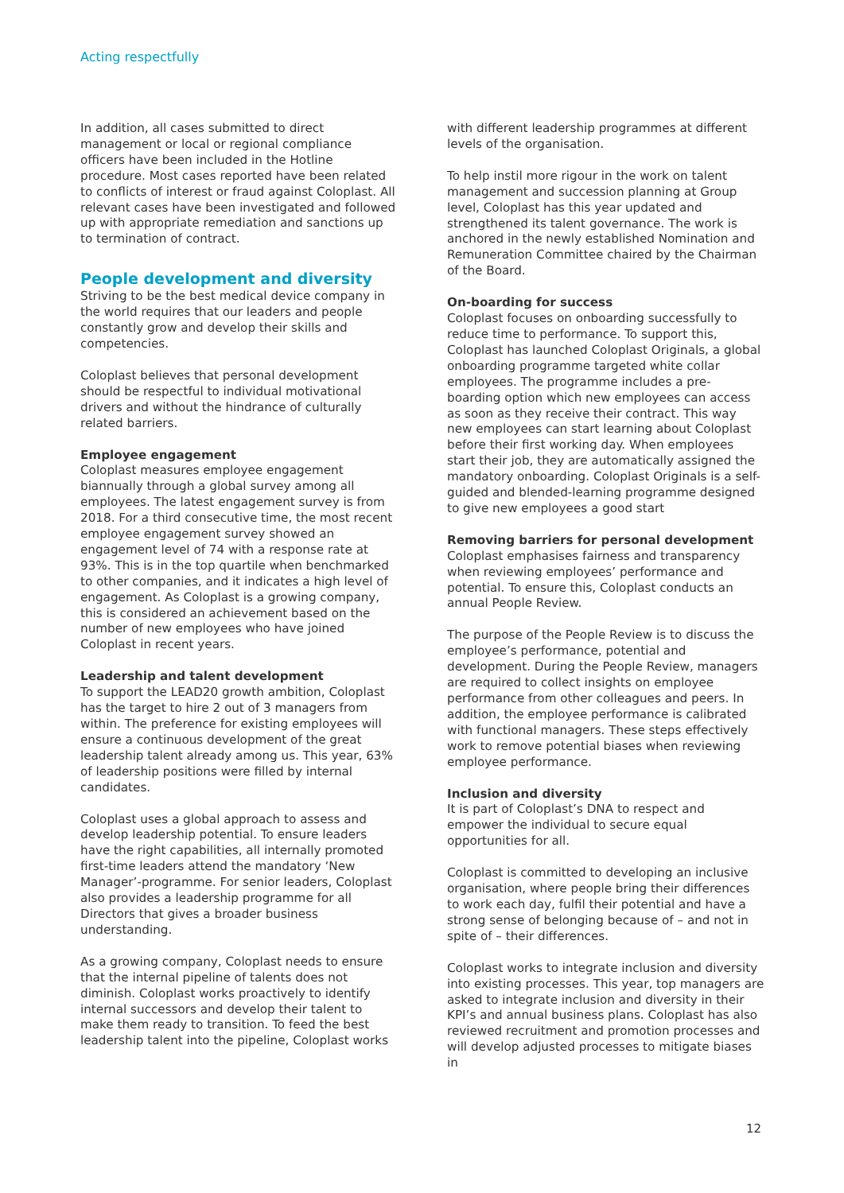Acting respectfully
In addition, all cases submitted to direct management or local or regional compliance officers have been included in the Hotline procedure. Most cases reported have been related to conflicts of interest or fraud against Coloplast. All relevant cases have been investigated and followed up with appropriate remediation and sanctions up to termination of contract.
People development and diversity
Striving to be the best medical device company in the world requires that our leaders and people constantly grow and develop their skills and competencies.
Coloplast believes that personal development should be respectful to individual motivational drivers and without the hindrance of culturally related barriers.
Employee engagement
Coloplast measures employee engagement biannually through a global survey among all employees. The latest engagement survey is from 2018. For a third consecutive time, the most recent employee engagement survey showed an engagement level of 74 with a response rate at 93%. This is in the top quartile when benchmarked to other companies, and it indicates a high level of engagement. As Coloplast is a growing company, this is considered an achievement based on the number of new employees who have joined Coloplast in recent years.
Leadership and talent development
To support the LEAD20 growth ambition, Coloplast has the target to hire 2 out of 3 managers from within. The preference for existing employees will ensure a continuous development of the great leadership talent already among us. This year, 63% of leadership positions were filled by internal candidates.
Coloplast uses a global approach to assess and develop leadership potential. To ensure leaders have the right capabilities, all internally promoted first-time leaders attend the mandatory ‘New Manager’-programme. For senior leaders, Coloplast also provides a leadership programme for all Directors that gives a broader business understanding.
As a growing company, Coloplast needs to ensure that the internal pipeline of talents does not diminish. Coloplast works proactively to identify internal successors and develop their talent to make them ready to transition. To feed the best leadership talent into the pipeline, Coloplast works
with different leadership programmes at different levels of the organisation.
To help instil more rigour in the work on talent management and succession planning at Group level, Coloplast has this year updated and strengthened its talent governance. The work is anchored in the newly established Nomination and Remuneration Committee chaired by the Chairman of the Board.
On-boarding for success
Coloplast focuses on onboarding successfully to reduce time to performance. To support this, Coloplast has launched Coloplast Originals, a global onboarding programme targeted white collar employees. The programme includes a pre-boarding option which new employees can access as soon as they receive their contract. This way new employees can start learning about Coloplast before their first working day. When employees start their job, they are automatically assigned the mandatory onboarding. Coloplast Originals is a self-guided and blended-learning programme designed to give new employees a good start
Removing barriers for personal development
Coloplast emphasises fairness and transparency when reviewing employees’ performance and potential. To ensure this, Coloplast conducts an annual People Review.
The purpose of the People Review is to discuss the employee’s performance, potential and development. During the People Review, managers are required to collect insights on employee performance from other colleagues and peers. In addition, the employee performance is calibrated with functional managers. These steps effectively work to remove potential biases when reviewing employee performance.
Inclusion and diversity
It is part of Coloplast’s DNA to respect and empower the individual to secure equal opportunities for all.
Coloplast is committed to developing an inclusive organisation, where people bring their differences to work each day, fulfil their potential and have a strong sense of belonging because of – and not in spite of – their differences.
Coloplast works to integrate inclusion and diversity into existing processes. This year, top managers are asked to integrate inclusion and diversity in their KPI’s and annual business plans. Coloplast has also reviewed recruitment and promotion processes and will develop adjusted processes to mitigate biases in
12